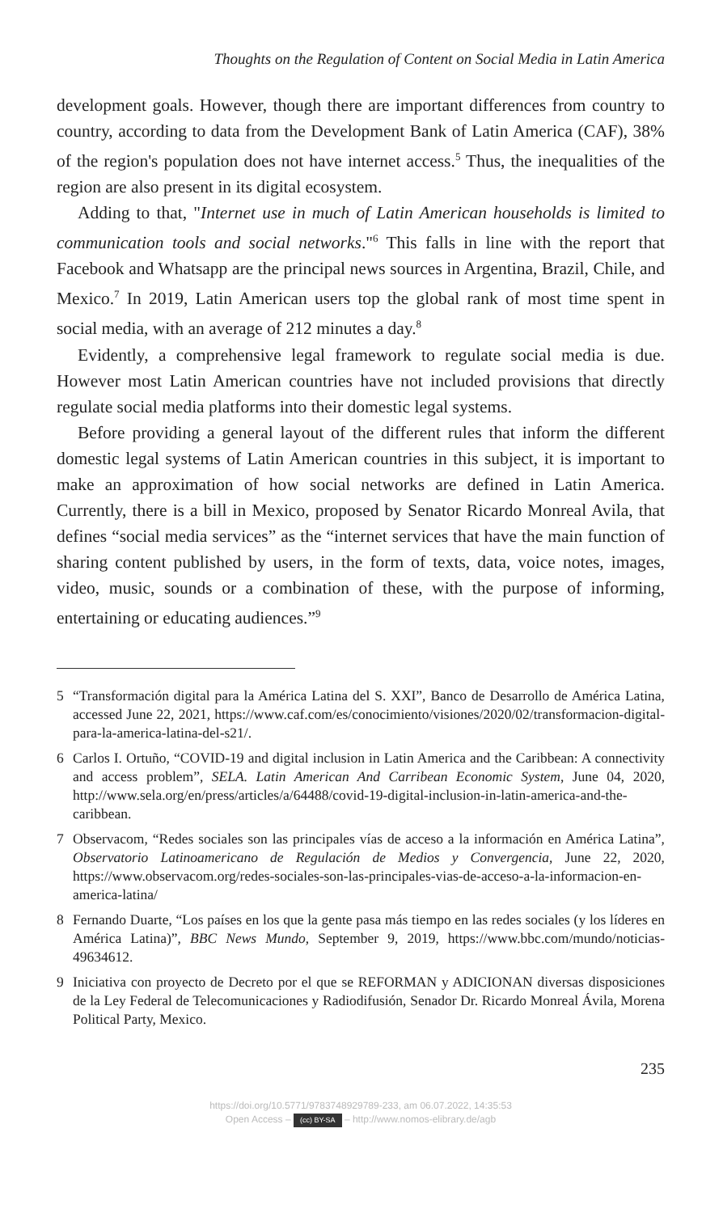Thoughts on the Regulation of Content on Social Media in Latin America
development goals. However, though there are important differences from country to country, according to data from the Development Bank of Latin America (CAF), 38% of the region's population does not have internet access.<sup>5</sup> Thus, the inequalities of the region are also present in its digital ecosystem.
Adding to that, "Internet use in much of Latin American households is limited to communication tools and social networks."<sup>6</sup> This falls in line with the report that Facebook and Whatsapp are the principal news sources in Argentina, Brazil, Chile, and Mexico.<sup>7</sup> In 2019, Latin American users top the global rank of most time spent in social media, with an average of 212 minutes a day.<sup>8</sup>
Evidently, a comprehensive legal framework to regulate social media is due. However most Latin American countries have not included provisions that directly regulate social media platforms into their domestic legal systems.
Before providing a general layout of the different rules that inform the different domestic legal systems of Latin American countries in this subject, it is important to make an approximation of how social networks are defined in Latin America. Currently, there is a bill in Mexico, proposed by Senator Ricardo Monreal Avila, that defines “social media services” as the “internet services that have the main function of sharing content published by users, in the form of texts, data, voice notes, images, video, music, sounds or a combination of these, with the purpose of informing, entertaining or educating audiences.”<sup>9</sup>
5 “Transformación digital para la América Latina del S. XXI”, Banco de Desarrollo de América Latina, accessed June 22, 2021, https://www.caf.com/es/conocimiento/visiones/2020/02/transformacion-digital-para-la-america-latina-del-s21/.
6 Carlos I. Ortuño, “COVID-19 and digital inclusion in Latin America and the Caribbean: A connectivity and access problem”, SELA. Latin American And Carribean Economic System, June 04, 2020, http://www.sela.org/en/press/articles/a/64488/covid-19-digital-inclusion-in-latin-america-and-the-caribbean.
7 Observacom, “Redes sociales son las principales vías de acceso a la información en América Latina”, Observatorio Latinoamericano de Regulación de Medios y Convergencia, June 22, 2020, https://www.observacom.org/redes-sociales-son-las-principales-vias-de-acceso-a-la-informacion-en-america-latina/
8 Fernando Duarte, “Los países en los que la gente pasa más tiempo en las redes sociales (y los líderes en América Latina)”, BBC News Mundo, September 9, 2019, https://www.bbc.com/mundo/noticias-49634612.
9 Iniciativa con proyecto de Decreto por el que se REFORMAN y ADICIONAN diversas disposiciones de la Ley Federal de Telecomunicaciones y Radiodifusión, Senador Dr. Ricardo Monreal Ávila, Morena Political Party, Mexico.
235
https://doi.org/10.5771/9783748929789-233, am 06.07.2022, 14:35:53
Open Access – (cc) BY-SA – http://www.nomos-elibrary.de/agb